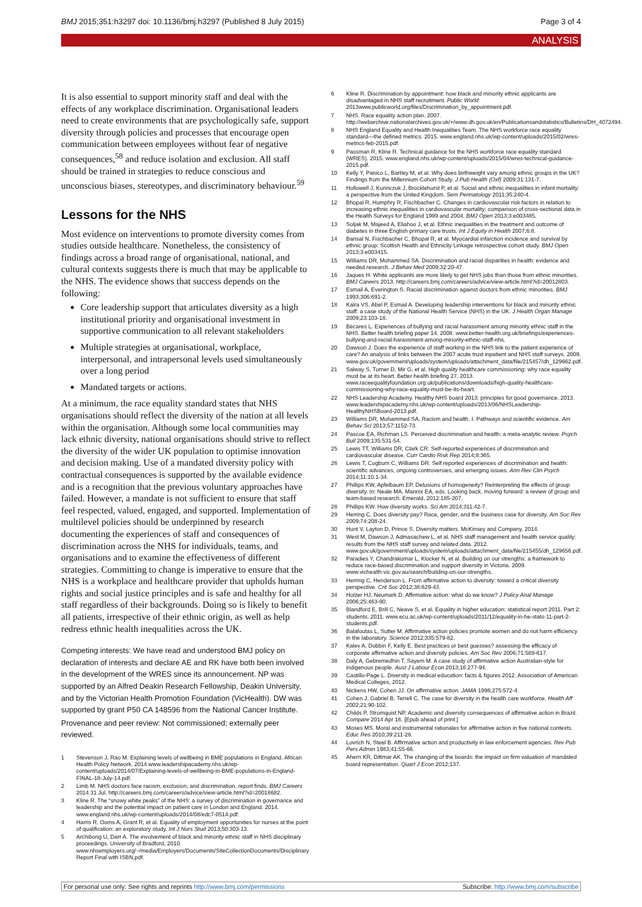BMJ 2015;351:h3297 doi: 10.1136/bmj.h3297 (Published 8 July 2015) Page 3 of 4
ANALYSIS
It is also essential to support minority staff and deal with the effects of any workplace discrimination. Organisational leaders need to create environments that are psychologically safe, support diversity through policies and processes that encourage open communication between employees without fear of negative consequences,<sup>58</sup> and reduce isolation and exclusion. All staff should be trained in strategies to reduce conscious and unconscious biases, stereotypes, and discriminatory behaviour.<sup>59</sup>
Lessons for the NHS
Most evidence on interventions to promote diversity comes from studies outside healthcare. Nonetheless, the consistency of findings across a broad range of organisational, national, and cultural contexts suggests there is much that may be applicable to the NHS. The evidence shows that success depends on the following:
Core leadership support that articulates diversity as a high institutional priority and organisational investment in supportive communication to all relevant stakeholders
Multiple strategies at organisational, workplace, interpersonal, and intrapersonal levels used simultaneously over a long period
Mandated targets or actions.
At a minimum, the race equality standard states that NHS organisations should reflect the diversity of the nation at all levels within the organisation. Although some local communities may lack ethnic diversity, national organisations should strive to reflect the diversity of the wider UK population to optimise innovation and decision making. Use of a mandated diversity policy with contractual consequences is supported by the available evidence and is a recognition that the previous voluntary approaches have failed. However, a mandate is not sufficient to ensure that staff feel respected, valued, engaged, and supported. Implementation of multilevel policies should be underpinned by research documenting the experiences of staff and consequences of discrimination across the NHS for individuals, teams, and organisations and to examine the effectiveness of different strategies. Committing to change is imperative to ensure that the NHS is a workplace and healthcare provider that upholds human rights and social justice principles and is safe and healthy for all staff regardless of their backgrounds. Doing so is likely to benefit all patients, irrespective of their ethnic origin, as well as help redress ethnic health inequalities across the UK.
Competing interests: We have read and understood BMJ policy on declaration of interests and declare AE and RK have both been involved in the development of the WRES since its announcement. NP was supported by an Alfred Deakin Research Fellowship, Deakin University, and by the Victorian Health Promotion Foundation (VicHealth). DW was supported by grant P50 CA 148596 from the National Cancer Institute.
Provenance and peer review: Not commissioned; externally peer reviewed.
1 Stevenson J, Rao M. Explaining levels of wellbeing in BME populations in England. African Health Policy Network. 2014 www.leadershipacademy.nhs.uk/wp-content/uploads/2014/07/Explaining-levels-of-wellbeing-in-BME-populations-in-England-FINAL-18-July-14.pdf.
2 Limb M. NHS doctors face racism, exclusion, and discrimination, report finds. BMJ Careers 2014 31 Jul. http://careers.bmj.com/careers/advice/view-article.html?id=20018682.
3 Kline R. The “snowy white peaks” of the NHS: a survey of discrimination in governance and leadership and the potential impact on patient care in London and England. 2014. www.england.nhs.uk/wp-content/uploads/2014/08/edc7-0514.pdf.
4 Harris R, Ooms A, Grant R, et al. Equality of employment opportunities for nurses at the point of qualification: an exploratory study. Int J Nurs Stud 2013;50:303-13.
5 Archibong U, Darr A. The involvement of black and minority ethnic staff in NHS disciplinary proceedings. University of Bradford, 2010. www.nhsemployers.org/~/media/Employers/Documents/SiteCollectionDocuments/Disciplinary Report Final with ISBN.pdf.
6 Kline R. Discrimination by appointment: how black and minority ethnic applicants are disadvantaged in NHS staff recruitment. Public World 2013www.publicworld.org/files/Discrimination_by_appointment.pdf.
7 NHS. Race equality action plan. 2007. http://webarchive.nationalarchives.gov.uk/+/www.dh.gov.uk/en/Publicationsandstatistics/Bulletins/DH_4072494.
8 NHS England Equality and Health Inequalities Team. The NHS workforce race equality standard—the defined metrics. 2015. www.england.nhs.uk/wp-content/uploads/2015/02/wres-metrics-feb-2015.pdf.
9 Passman R, Kline R. Technical guidance for the NHS workforce race equality standard (WRES). 2015. www.england.nhs.uk/wp-content/uploads/2015/04/wres-technical-guidance-2015.pdf.
10 Kelly Y, Panico L, Bartley M, et al. Why does birthweight vary among ethnic groups in the UK? Findings from the Millennium Cohort Study. J Pub Health (Oxf) 2009;31:131-7.
11 Hollowell J, Kurinczuk J, Brocklehurst P, et al. Social and ethnic inequalities in infant mortality: a perspective from the United Kingdom. Sem Perinatology 2011;35:240-4.
12 Bhopal R, Humphry R, Fischbacher C. Changes in cardiovascular risk factors in relation to increasing ethnic inequalities in cardiovascular mortality: comparison of cross-sectional data in the Health Surveys for England 1999 and 2004. BMJ Open 2013;3:e003485.
13 Soljak M, Majeed A, Eliahoo J, et al. Ethnic inequalities in the treatment and outcome of diabetes in three English primary care trusts. Int J Equity in Health 2007;6:8.
14 Bansal N, Fischbacher C, Bhopal R, et al. Myocardial infarction incidence and survival by ethnic group: Scottish Health and Ethnicity Linkage retrospective cohort study. BMJ Open 2013;3:e003415.
15 Williams DR, Mohammed SA. Discrimination and racial disparities in health: evidence and needed research. J Behav Med 2009;32:20-47.
16 Jaques H. White applicants are more likely to get NHS jobs than those from ethnic minorities. BMJ Careers 2013. http://careers.bmj.com/careers/advice/view-article.html?id=20012803.
17 Esmail A, Everington S. Racial discrimination against doctors from ethnic minorities. BMJ 1993;306:691-2.
18 Kalra VS, Abel P, Esmail A. Developing leadership interventions for black and minority ethnic staff: a case study of the National Health Service (NHS) in the UK. J Health Organ Manage 2009;23:103-18.
19 Bécares L. Experiences of bullying and racial harassment among minority ethnic staff in the NHS. Better health briefing paper 14. 2008. www.better-health.org.uk/briefings/experiences-bullying-and-racial-harassment-among-minority-ethnic-staff-nhs.
20 Dawson J. Does the experience of staff working in the NHS link to the patient experience of care? An analysis of links between the 2007 acute trust inpatient and NHS staff surveys. 2009. www.gov.uk/government/uploads/system/uploads/attachment_data/file/215457/dh_129662.pdf.
21 Salway S, Turner D, Mir G, et al. High quality healthcare commissioning: why race equality must be at its heart. Better health briefing 27. 2013. www.raceequalityfoundation.org.uk/publications/downloads/high-quality-healthcare-commissioning-why-race-equality-must-be-its-heart.
22 NHS Leadership Academy. Healthy NHS board 2013: principles for good governance. 2013. www.leadershipacademy.nhs.uk/wp-content/uploads/2013/06/NHSLeadership-HealthyNHSBoard-2013.pdf.
23 Williams DR, Mohammed SA. Racism and health. I. Pathways and scientific evidence. Am Behav Sci 2013;57:1152-73.
24 Pascoe EA, Richman LS. Perceived discrimination and health: a meta-analytic review. Psych Bull 2009;135:531-54.
25 Lewis TT, Williams DR, Clark CR. Self-reported experiences of discrimination and cardiovascular disease. Curr Cardio Risk Rep 2014;8:365.
26 Lewis T, Cogburn C, Williams DR. Self reported experiences of discrimination and health: scientific advances, ongoing controversies, and emerging issues. Ann Rev Clin Psych 2014;11:10.1-34.
27 Phillips KW, Apfelbaum EP. Delusions of homogeneity? Reinterpreting the effects of group diversity. In: Neale MA, Mannix EA, eds. Looking back, moving forward: a review of group and team-based research. Emerald, 2012:185-207.
28 Phillips KW. How diversity works. Sci Am 2014;311:42-7.
29 Herring C. Does diversity pay? Race, gender, and the business case for diversity. Am Soc Rev 2009;74:208-24.
30 Hunt V, Layton D, Prince S. Diversity matters. McKinsey and Company, 2014.
31 West M, Dawson J, Admasachew L, et al. NHS staff management and health service quality: results from the NHS staff survey and related data. 2012. www.gov.uk/government/uploads/system/uploads/attachment_data/file/215455/dh_129656.pdf.
32 Paradies Y, Chandrakumar L, Klocker N, et al. Building on our strengths: a framework to reduce race-based discrimination and support diversity in Victoria. 2009. www.vichealth.vic.gov.au/search/building-on-our-strengths.
33 Herring C, Henderson L. From affirmative action to diversity: toward a critical diversity perspective. Crit Soc 2012;38:629-43.
34 Holzer HJ, Neumark D. Affirmative action: what do we know? J Policy Anal Manage 2006;25:463-90.
35 Blandford E, Brill C, Neave S, et al. Equality in higher education: statistical report 2011. Part 2: students. 2011. www.ecu.ac.uk/wp-content/uploads/2011/12/equality-in-he-stats-11-part-2-students.pdf.
36 Balafoutas L, Sutter M. Affirmative action policies promote women and do not harm efficiency in the laboratory. Science 2012;335:579-82.
37 Kalev A, Dobbin F, Kelly E. Best practices or best guesses? assessing the efficacy of corporate affirmative action and diversity policies. Am Soc Rev 2006;71:589-617.
38 Daly A, Gebremedhin T, Sayem M. A case study of affirmative action Australian-style for indigenous people. Aust J Labour Econ 2013;16:277-94.
39 Castillo-Page L. Diversity in medical education: facts & figures 2012. Association of American Medical Colleges, 2012.
40 Nickens HW, Cohen JJ. On affirmative action. JAMA 1996;275:572-4.
41 Cohen J, Gabriel B, Terrell C. The case for diversity in the health care workforce. Health Aff 2002;21:90-102.
42 Childs P, Stromquist NP. Academic and diversity consequences of affirmative action in Brazil. Compare 2014 Apr 16. [Epub ahead of print.]
43 Moses MS. Moral and instrumental rationales for affirmative action in five national contexts. Educ Res 2010;39:211-28.
44 Lovrich N, Steel B. Affirmative action and productivity in law enforcement agencies. Rev Pub Pers Admin 1983;41:55-66.
45 Ahern KR, Dittmar AK. The changing of the boards: the impact on firm valuation of mandated board representation. Quart J Econ 2012;137.
For personal use only: See rights and reprints http://www.bmj.com/permissions Subscribe: http://www.bmj.com/subscribe